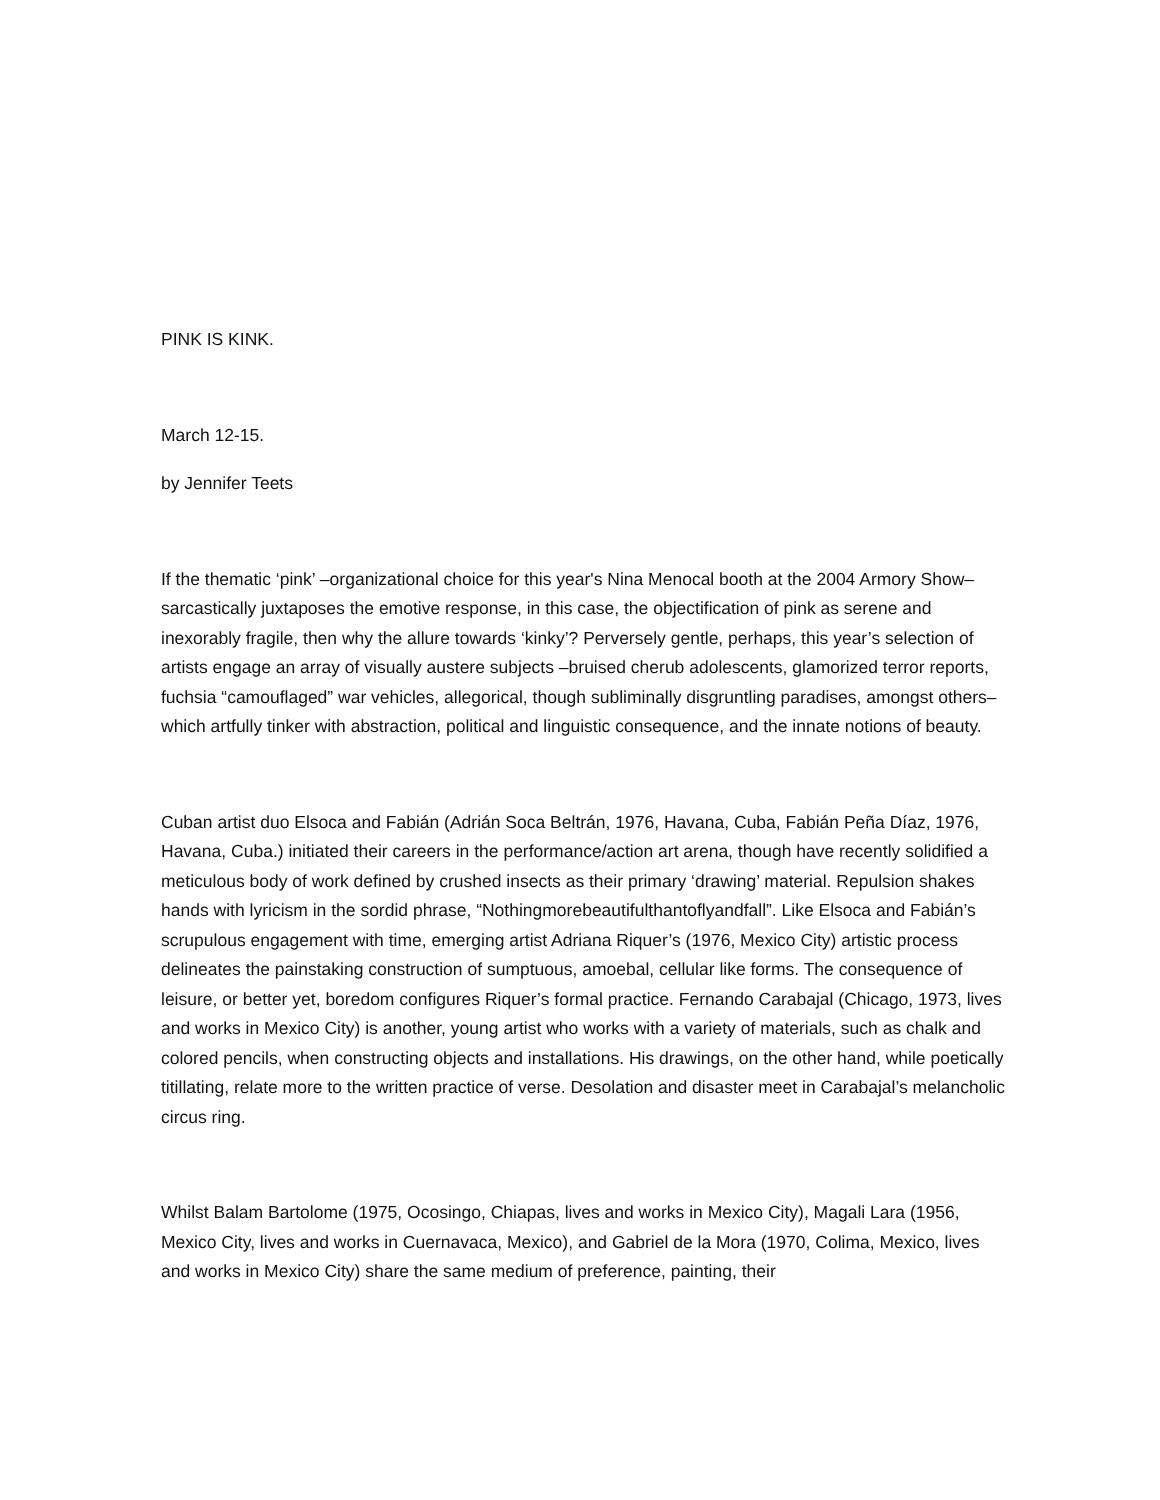PINK IS KINK.
March 12-15.
by Jennifer Teets
If the thematic ‘pink’ –organizational choice for this year's Nina Menocal booth at the 2004 Armory Show– sarcastically juxtaposes the emotive response, in this case, the objectification of pink as serene and inexorably fragile, then why the allure towards ‘kinky’? Perversely gentle, perhaps, this year’s selection of artists engage an array of visually austere subjects –bruised cherub adolescents, glamorized terror reports, fuchsia “camouflaged” war vehicles, allegorical, though subliminally disgruntling paradises, amongst others– which artfully tinker with abstraction, political and linguistic consequence, and the innate notions of beauty.
Cuban artist duo Elsoca and Fabián (Adrián Soca Beltrán, 1976, Havana, Cuba, Fabián Peña Díaz, 1976, Havana, Cuba.) initiated their careers in the performance/action art arena, though have recently solidified a meticulous body of work defined by crushed insects as their primary ‘drawing’ material. Repulsion shakes hands with lyricism in the sordid phrase, “Nothingmorebeautifulthantoflyandfall”. Like Elsoca and Fabián’s scrupulous engagement with time, emerging artist Adriana Riquer’s (1976, Mexico City) artistic process delineates the painstaking construction of sumptuous, amoebal, cellular like forms. The consequence of leisure, or better yet, boredom configures Riquer’s formal practice. Fernando Carabajal (Chicago, 1973, lives and works in Mexico City) is another, young artist who works with a variety of materials, such as chalk and colored pencils, when constructing objects and installations. His drawings, on the other hand, while poetically titillating, relate more to the written practice of verse. Desolation and disaster meet in Carabajal’s melancholic circus ring.
Whilst Balam Bartolome (1975, Ocosingo, Chiapas, lives and works in Mexico City), Magali Lara (1956, Mexico City, lives and works in Cuernavaca, Mexico), and Gabriel de la Mora (1970, Colima, Mexico, lives and works in Mexico City) share the same medium of preference, painting, their